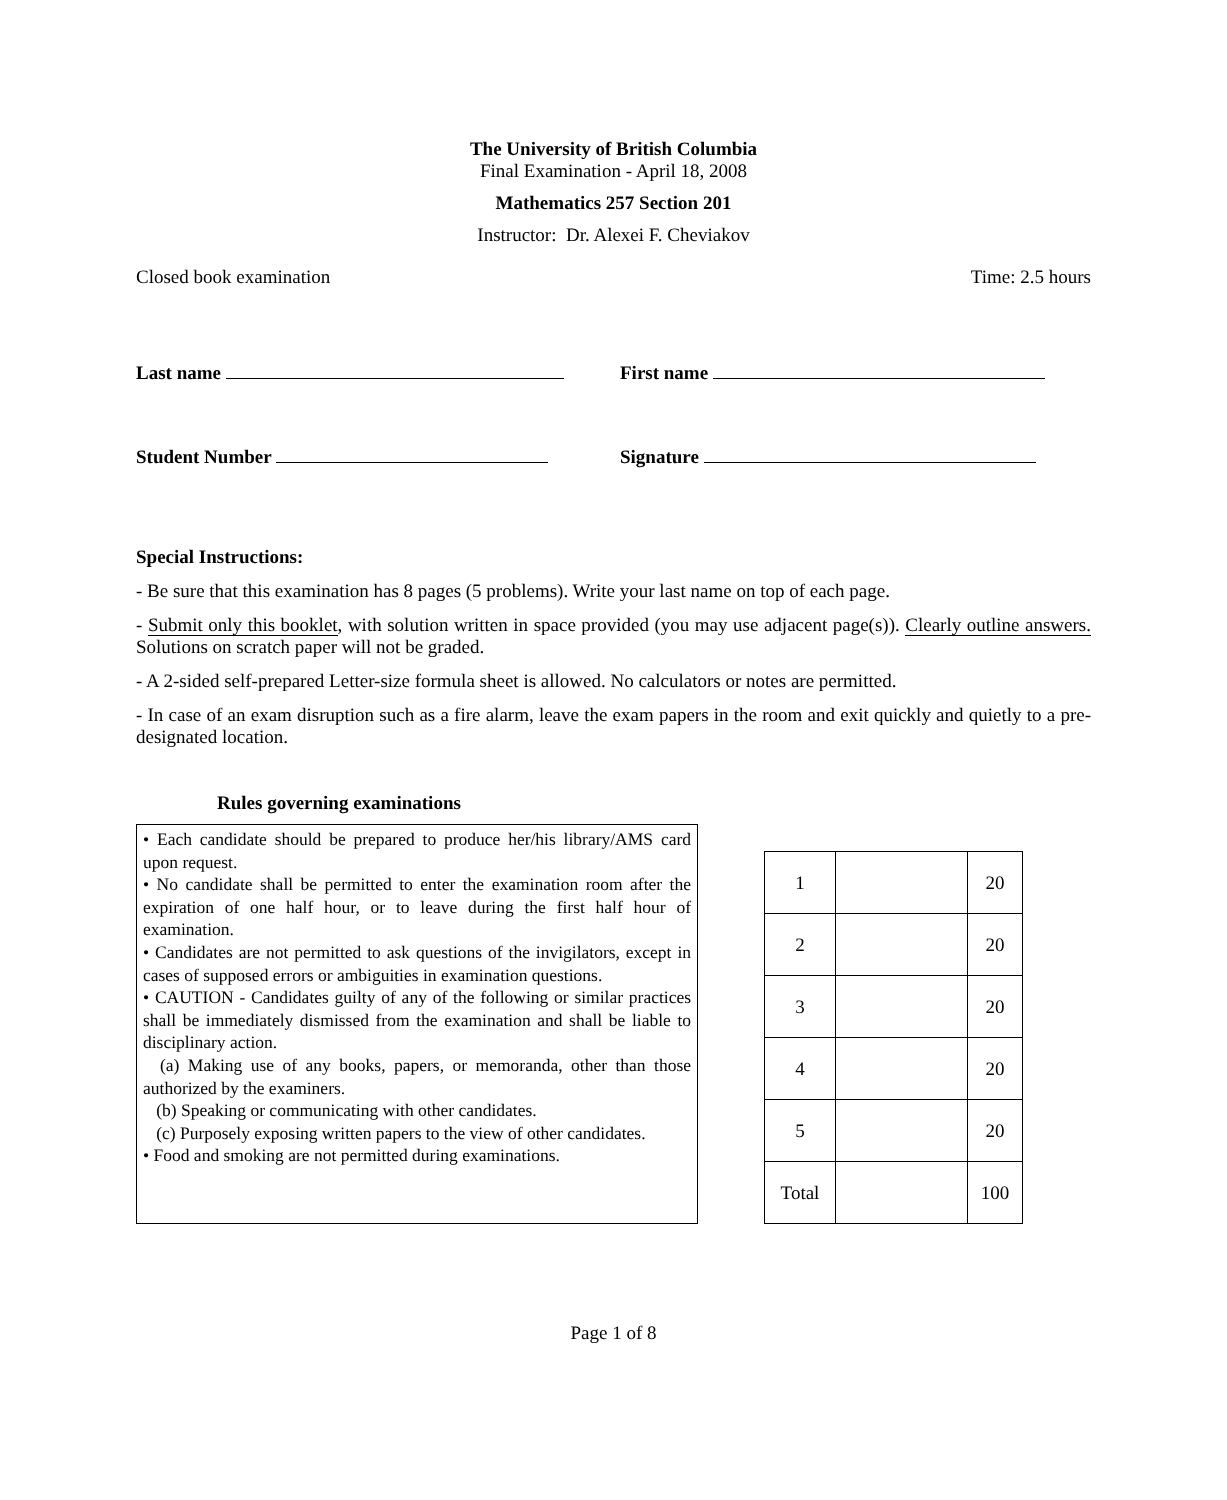The University of British Columbia
Final Examination - April 18, 2008
Mathematics 257 Section 201
Instructor: Dr. Alexei F. Cheviakov
Closed book examination Time: 2.5 hours
Last name First name
Student Number Signature
Special Instructions:
- Be sure that this examination has 8 pages (5 problems). Write your last name on top of each page.
- Submit only this booklet, with solution written in space provided (you may use adjacent page(s)). Clearly outline answers. Solutions on scratch paper will not be graded.
- A 2-sided self-prepared Letter-size formula sheet is allowed. No calculators or notes are permitted.
- In case of an exam disruption such as a fire alarm, leave the exam papers in the room and exit quickly and quietly to a pre-designated location.
Rules governing examinations
• Each candidate should be prepared to produce her/his library/AMS card upon request.
• No candidate shall be permitted to enter the examination room after the expiration of one half hour, or to leave during the first half hour of examination.
• Candidates are not permitted to ask questions of the invigilators, except in cases of supposed errors or ambiguities in examination questions.
• CAUTION - Candidates guilty of any of the following or similar practices shall be immediately dismissed from the examination and shall be liable to disciplinary action.
(a) Making use of any books, papers, or memoranda, other than those authorized by the examiners.
(b) Speaking or communicating with other candidates.
(c) Purposely exposing written papers to the view of other candidates.
• Food and smoking are not permitted during examinations.
| 1 | | 20 |
| 2 | | 20 |
| 3 | | 20 |
| 4 | | 20 |
| 5 | | 20 |
| Total | | 100 |
Page 1 of 8